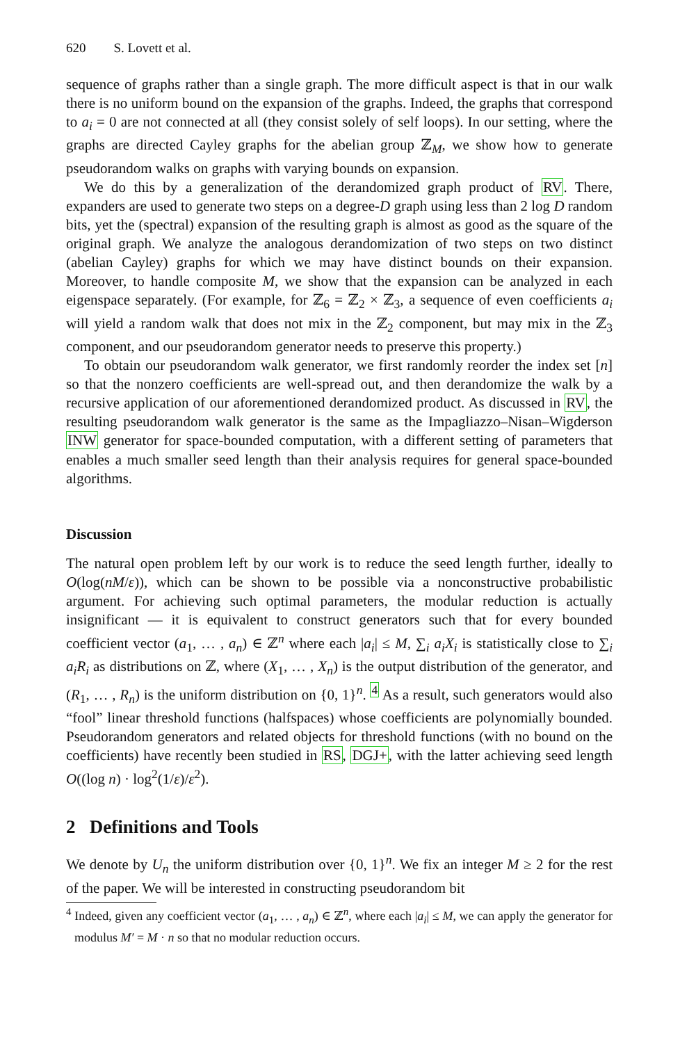620 S. Lovett et al.
sequence of graphs rather than a single graph. The more difficult aspect is that in our walk there is no uniform bound on the expansion of the graphs. Indeed, the graphs that correspond to a<sub>i</sub> = 0 are not connected at all (they consist solely of self loops). In our setting, where the graphs are directed Cayley graphs for the abelian group ℤ<sub>M</sub>, we show how to generate pseudorandom walks on graphs with varying bounds on expansion.
We do this by a generalization of the derandomized graph product of RV. There, expanders are used to generate two steps on a degree-D graph using less than 2 log D random bits, yet the (spectral) expansion of the resulting graph is almost as good as the square of the original graph. We analyze the analogous derandomization of two steps on two distinct (abelian Cayley) graphs for which we may have distinct bounds on their expansion. Moreover, to handle composite M, we show that the expansion can be analyzed in each eigenspace separately. (For example, for ℤ<sub>6</sub> = ℤ<sub>2</sub> × ℤ<sub>3</sub>, a sequence of even coefficients a<sub>i</sub> will yield a random walk that does not mix in the ℤ<sub>2</sub> component, but may mix in the ℤ<sub>3</sub> component, and our pseudorandom generator needs to preserve this property.)
To obtain our pseudorandom walk generator, we first randomly reorder the index set [n] so that the nonzero coefficients are well-spread out, and then derandomize the walk by a recursive application of our aforementioned derandomized product. As discussed in RV, the resulting pseudorandom walk generator is the same as the Impagliazzo–Nisan–Wigderson INW generator for space-bounded computation, with a different setting of parameters that enables a much smaller seed length than their analysis requires for general space-bounded algorithms.
Discussion
The natural open problem left by our work is to reduce the seed length further, ideally to O(log(nM/ε)), which can be shown to be possible via a nonconstructive probabilistic argument. For achieving such optimal parameters, the modular reduction is actually insignificant — it is equivalent to construct generators such that for every bounded coefficient vector (a<sub>1</sub>, … , a<sub>n</sub>) ∈ ℤ<sup>n</sup> where each |a<sub>i</sub>| ≤ M, ∑<sub>i</sub> a<sub>i</sub>X<sub>i</sub> is statistically close to ∑<sub>i</sub> a<sub>i</sub>R<sub>i</sub> as distributions on ℤ, where (X<sub>1</sub>, … , X<sub>n</sub>) is the output distribution of the generator, and (R<sub>1</sub>, … , R<sub>n</sub>) is the uniform distribution on {0, 1}<sup>n</sup>. <sup>4</sup> As a result, such generators would also “fool” linear threshold functions (halfspaces) whose coefficients are polynomially bounded. Pseudorandom generators and related objects for threshold functions (with no bound on the coefficients) have recently been studied in RS, DGJ+, with the latter achieving seed length O((log n) · log<sup>2</sup>(1/ε)/ε<sup>2</sup>).
2 Definitions and Tools
We denote by U<sub>n</sub> the uniform distribution over {0, 1}<sup>n</sup>. We fix an integer M ≥ 2 for the rest of the paper. We will be interested in constructing pseudorandom bit
<sup>4</sup> Indeed, given any coefficient vector (a<sub>1</sub>, … , a<sub>n</sub>) ∈ ℤ<sup>n</sup>, where each |a<sub>i</sub>| ≤ M, we can apply the generator for modulus M′ = M · n so that no modular reduction occurs.